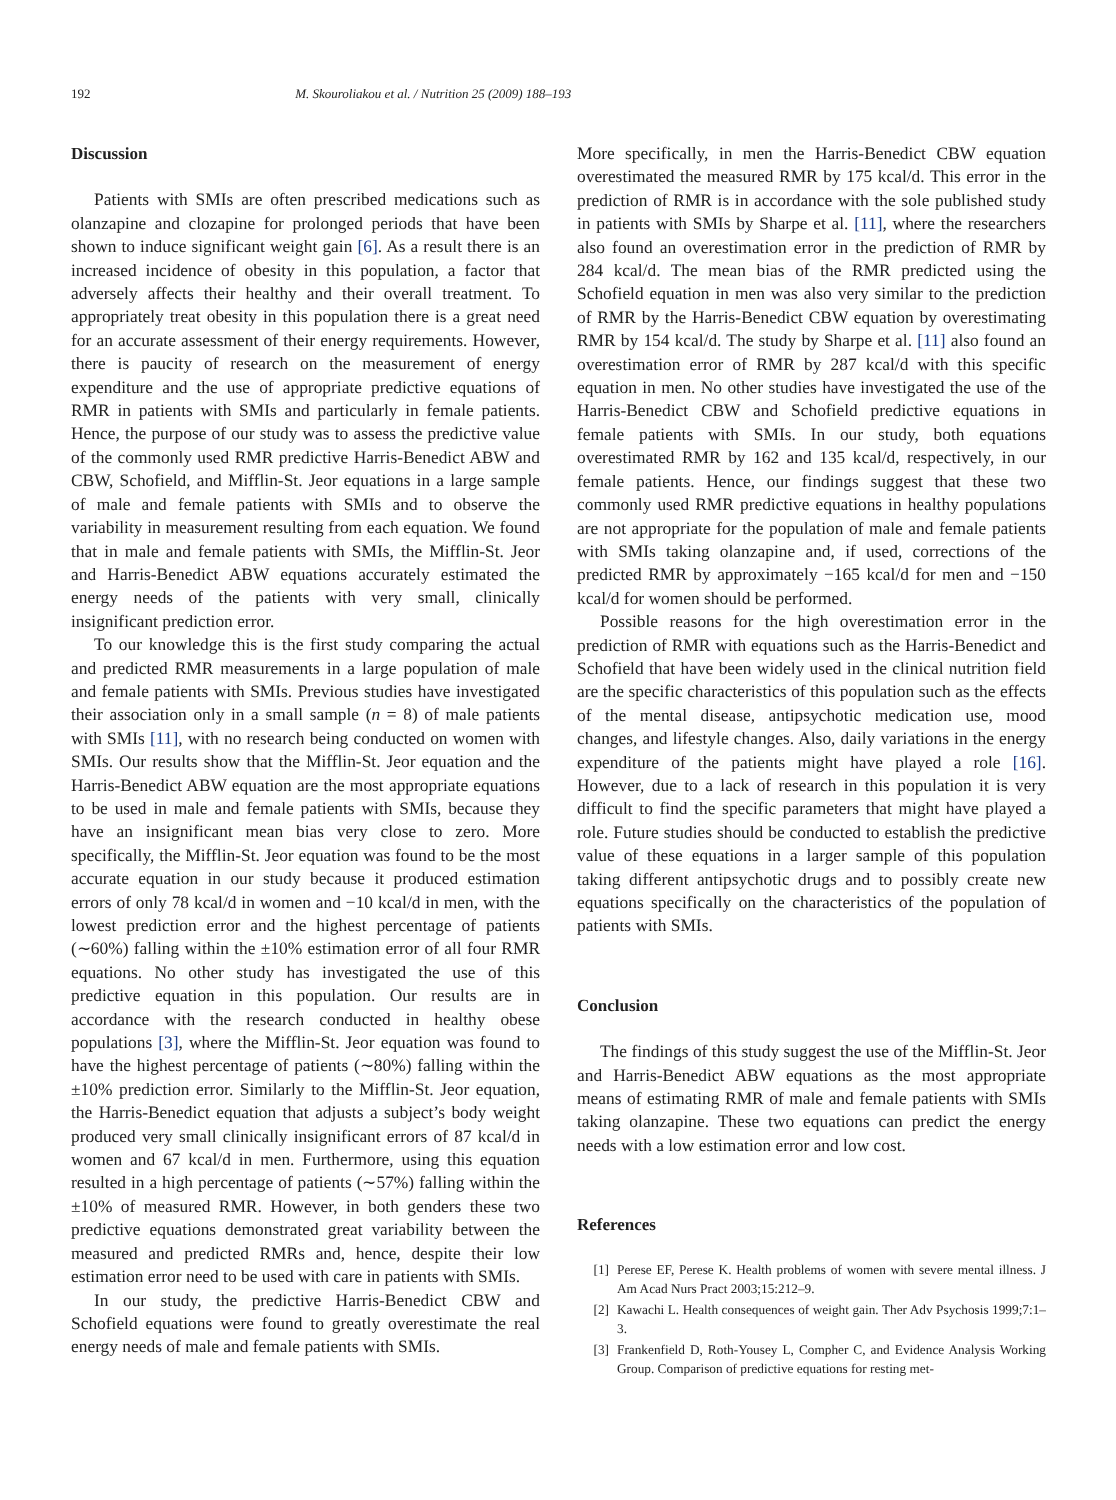192 M. Skouroliakou et al. / Nutrition 25 (2009) 188–193
Discussion
Patients with SMIs are often prescribed medications such as olanzapine and clozapine for prolonged periods that have been shown to induce significant weight gain [6]. As a result there is an increased incidence of obesity in this population, a factor that adversely affects their healthy and their overall treatment. To appropriately treat obesity in this population there is a great need for an accurate assessment of their energy requirements. However, there is paucity of research on the measurement of energy expenditure and the use of appropriate predictive equations of RMR in patients with SMIs and particularly in female patients. Hence, the purpose of our study was to assess the predictive value of the commonly used RMR predictive Harris-Benedict ABW and CBW, Schofield, and Mifflin-St. Jeor equations in a large sample of male and female patients with SMIs and to observe the variability in measurement resulting from each equation. We found that in male and female patients with SMIs, the Mifflin-St. Jeor and Harris-Benedict ABW equations accurately estimated the energy needs of the patients with very small, clinically insignificant prediction error.
To our knowledge this is the first study comparing the actual and predicted RMR measurements in a large population of male and female patients with SMIs. Previous studies have investigated their association only in a small sample (n = 8) of male patients with SMIs [11], with no research being conducted on women with SMIs. Our results show that the Mifflin-St. Jeor equation and the Harris-Benedict ABW equation are the most appropriate equations to be used in male and female patients with SMIs, because they have an insignificant mean bias very close to zero. More specifically, the Mifflin-St. Jeor equation was found to be the most accurate equation in our study because it produced estimation errors of only 78 kcal/d in women and −10 kcal/d in men, with the lowest prediction error and the highest percentage of patients (∼60%) falling within the ±10% estimation error of all four RMR equations. No other study has investigated the use of this predictive equation in this population. Our results are in accordance with the research conducted in healthy obese populations [3], where the Mifflin-St. Jeor equation was found to have the highest percentage of patients (∼80%) falling within the ±10% prediction error. Similarly to the Mifflin-St. Jeor equation, the Harris-Benedict equation that adjusts a subject’s body weight produced very small clinically insignificant errors of 87 kcal/d in women and 67 kcal/d in men. Furthermore, using this equation resulted in a high percentage of patients (∼57%) falling within the ±10% of measured RMR. However, in both genders these two predictive equations demonstrated great variability between the measured and predicted RMRs and, hence, despite their low estimation error need to be used with care in patients with SMIs.
In our study, the predictive Harris-Benedict CBW and Schofield equations were found to greatly overestimate the real energy needs of male and female patients with SMIs.
More specifically, in men the Harris-Benedict CBW equation overestimated the measured RMR by 175 kcal/d. This error in the prediction of RMR is in accordance with the sole published study in patients with SMIs by Sharpe et al. [11], where the researchers also found an overestimation error in the prediction of RMR by 284 kcal/d. The mean bias of the RMR predicted using the Schofield equation in men was also very similar to the prediction of RMR by the Harris-Benedict CBW equation by overestimating RMR by 154 kcal/d. The study by Sharpe et al. [11] also found an overestimation error of RMR by 287 kcal/d with this specific equation in men. No other studies have investigated the use of the Harris-Benedict CBW and Schofield predictive equations in female patients with SMIs. In our study, both equations overestimated RMR by 162 and 135 kcal/d, respectively, in our female patients. Hence, our findings suggest that these two commonly used RMR predictive equations in healthy populations are not appropriate for the population of male and female patients with SMIs taking olanzapine and, if used, corrections of the predicted RMR by approximately −165 kcal/d for men and −150 kcal/d for women should be performed.
Possible reasons for the high overestimation error in the prediction of RMR with equations such as the Harris-Benedict and Schofield that have been widely used in the clinical nutrition field are the specific characteristics of this population such as the effects of the mental disease, antipsychotic medication use, mood changes, and lifestyle changes. Also, daily variations in the energy expenditure of the patients might have played a role [16]. However, due to a lack of research in this population it is very difficult to find the specific parameters that might have played a role. Future studies should be conducted to establish the predictive value of these equations in a larger sample of this population taking different antipsychotic drugs and to possibly create new equations specifically on the characteristics of the population of patients with SMIs.
Conclusion
The findings of this study suggest the use of the Mifflin-St. Jeor and Harris-Benedict ABW equations as the most appropriate means of estimating RMR of male and female patients with SMIs taking olanzapine. These two equations can predict the energy needs with a low estimation error and low cost.
References
[1] Perese EF, Perese K. Health problems of women with severe mental illness. J Am Acad Nurs Pract 2003;15:212–9.
[2] Kawachi L. Health consequences of weight gain. Ther Adv Psychosis 1999;7:1–3.
[3] Frankenfield D, Roth-Yousey L, Compher C, and Evidence Analysis Working Group. Comparison of predictive equations for resting met-